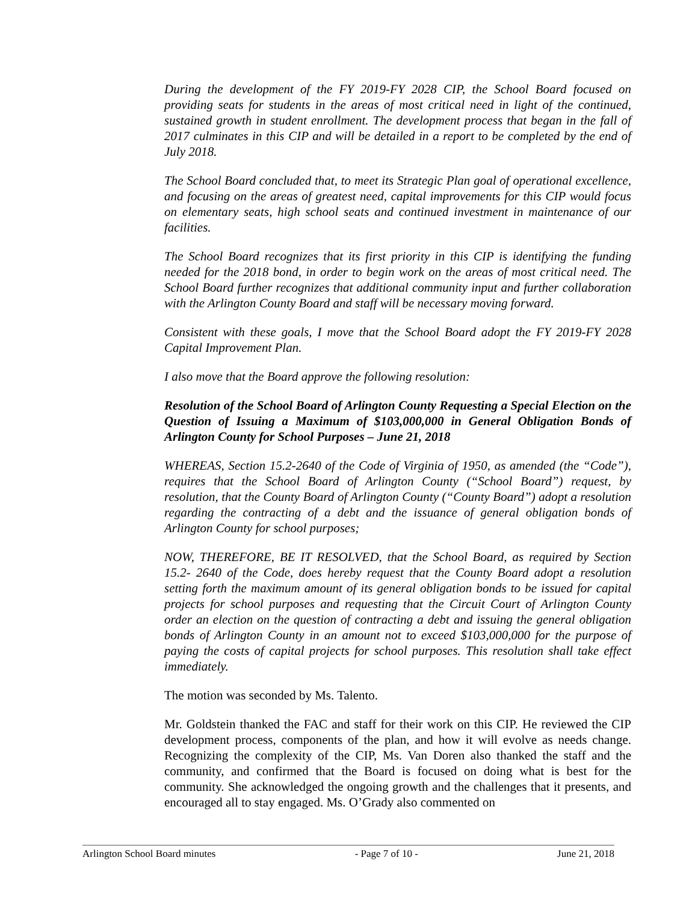During the development of the FY 2019-FY 2028 CIP, the School Board focused on providing seats for students in the areas of most critical need in light of the continued, sustained growth in student enrollment. The development process that began in the fall of 2017 culminates in this CIP and will be detailed in a report to be completed by the end of July 2018.
The School Board concluded that, to meet its Strategic Plan goal of operational excellence, and focusing on the areas of greatest need, capital improvements for this CIP would focus on elementary seats, high school seats and continued investment in maintenance of our facilities.
The School Board recognizes that its first priority in this CIP is identifying the funding needed for the 2018 bond, in order to begin work on the areas of most critical need. The School Board further recognizes that additional community input and further collaboration with the Arlington County Board and staff will be necessary moving forward.
Consistent with these goals, I move that the School Board adopt the FY 2019-FY 2028 Capital Improvement Plan.
I also move that the Board approve the following resolution:
Resolution of the School Board of Arlington County Requesting a Special Election on the Question of Issuing a Maximum of $103,000,000 in General Obligation Bonds of Arlington County for School Purposes – June 21, 2018
WHEREAS, Section 15.2-2640 of the Code of Virginia of 1950, as amended (the “Code”), requires that the School Board of Arlington County (“School Board”) request, by resolution, that the County Board of Arlington County (“County Board”) adopt a resolution regarding the contracting of a debt and the issuance of general obligation bonds of Arlington County for school purposes;
NOW, THEREFORE, BE IT RESOLVED, that the School Board, as required by Section 15.2- 2640 of the Code, does hereby request that the County Board adopt a resolution setting forth the maximum amount of its general obligation bonds to be issued for capital projects for school purposes and requesting that the Circuit Court of Arlington County order an election on the question of contracting a debt and issuing the general obligation bonds of Arlington County in an amount not to exceed $103,000,000 for the purpose of paying the costs of capital projects for school purposes. This resolution shall take effect immediately.
The motion was seconded by Ms. Talento.
Mr. Goldstein thanked the FAC and staff for their work on this CIP. He reviewed the CIP development process, components of the plan, and how it will evolve as needs change. Recognizing the complexity of the CIP, Ms. Van Doren also thanked the staff and the community, and confirmed that the Board is focused on doing what is best for the community. She acknowledged the ongoing growth and the challenges that it presents, and encouraged all to stay engaged. Ms. O’Grady also commented on
Arlington School Board minutes - Page 7 of 10 - June 21, 2018